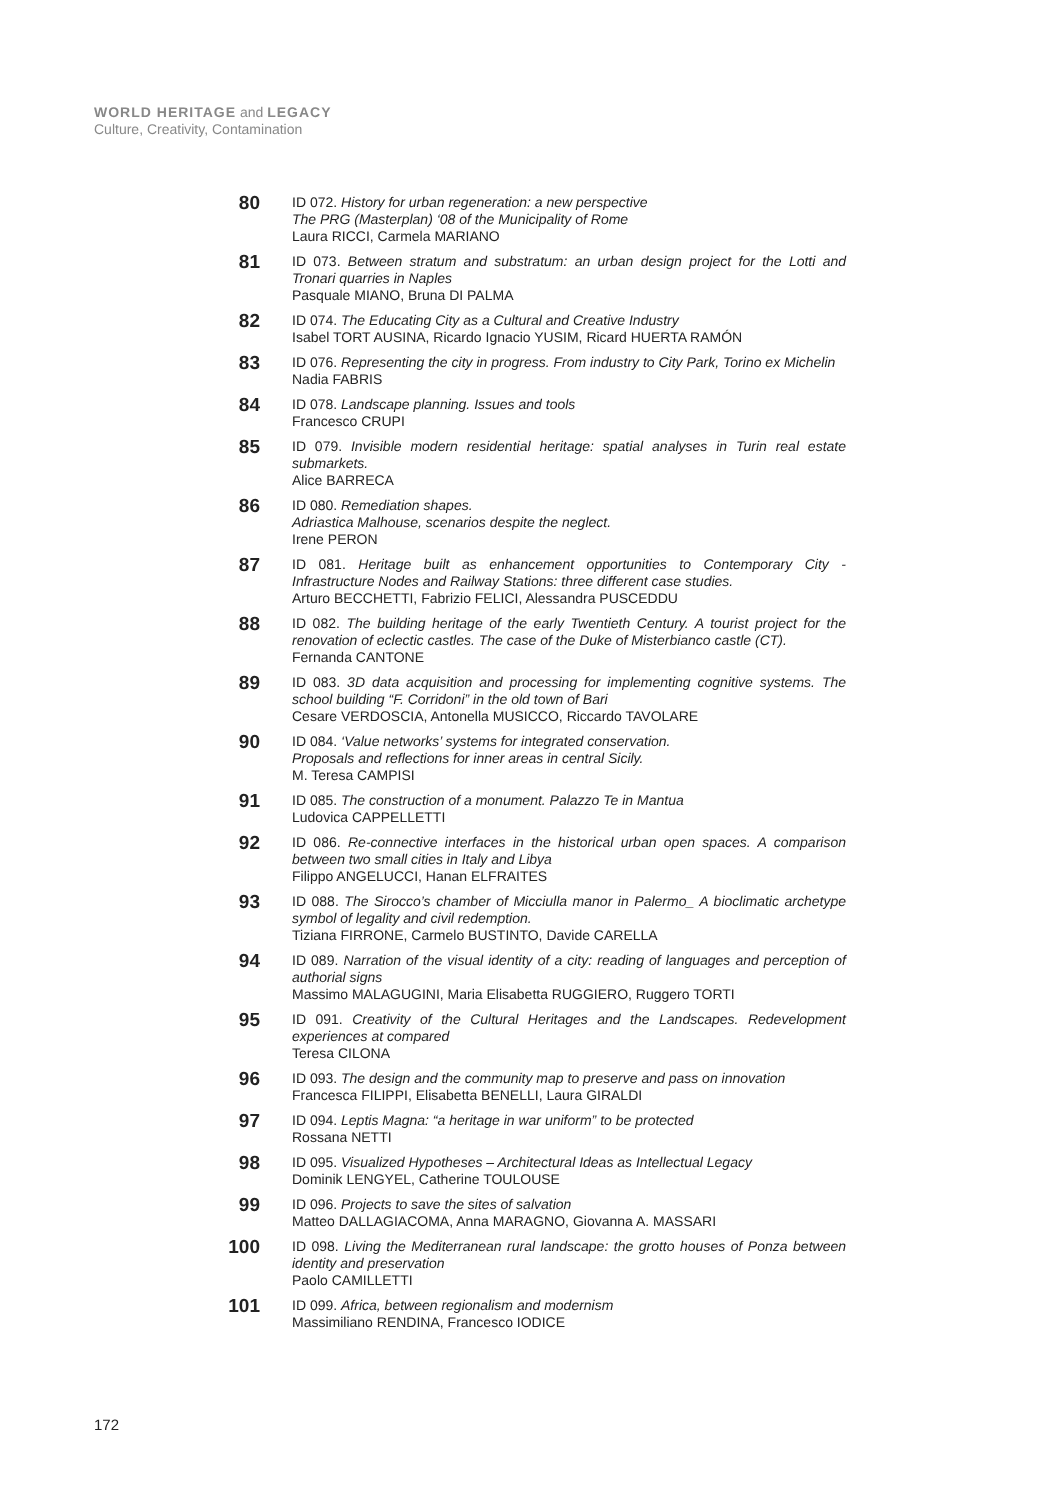WORLD HERITAGE and LEGACY
Culture, Creativity, Contamination
80
ID 072. History for urban regeneration: a new perspective
The PRG (Masterplan) ‘08 of the Municipality of Rome
Laura RICCI, Carmela MARIANO
81
ID 073. Between stratum and substratum: an urban design project for the Lotti and Tronari quarries in Naples
Pasquale MIANO, Bruna DI PALMA
82
ID 074. The Educating City as a Cultural and Creative Industry
Isabel TORT AUSINA, Ricardo Ignacio YUSIM, Ricard HUERTA RAMÓN
83
ID 076. Representing the city in progress. From industry to City Park, Torino ex Michelin
Nadia FABRIS
84
ID 078. Landscape planning. Issues and tools
Francesco CRUPI
85
ID 079. Invisible modern residential heritage: spatial analyses in Turin real estate submarkets.
Alice BARRECA
86
ID 080. Remediation shapes.
Adriastica Malhouse, scenarios despite the neglect.
Irene PERON
87
ID 081. Heritage built as enhancement opportunities to Contemporary City - Infrastructure Nodes and Railway Stations: three different case studies.
Arturo BECCHETTI, Fabrizio FELICI, Alessandra PUSCEDDU
88
ID 082. The building heritage of the early Twentieth Century. A tourist project for the renovation of eclectic castles. The case of the Duke of Misterbianco castle (CT).
Fernanda CANTONE
89
ID 083. 3D data acquisition and processing for implementing cognitive systems. The school building “F. Corridoni” in the old town of Bari
Cesare VERDOSCIA, Antonella MUSICCO, Riccardo TAVOLARE
90
ID 084. ‘Value networks’ systems for integrated conservation.
Proposals and reflections for inner areas in central Sicily.
M. Teresa CAMPISI
91
ID 085. The construction of a monument. Palazzo Te in Mantua
Ludovica CAPPELLETTI
92
ID 086. Re-connective interfaces in the historical urban open spaces. A comparison between two small cities in Italy and Libya
Filippo ANGELUCCI, Hanan ELFRAITES
93
ID 088. The Sirocco’s chamber of Micciulla manor in Palermo_ A bioclimatic archetype symbol of legality and civil redemption.
Tiziana FIRRONE, Carmelo BUSTINTO, Davide CARELLA
94
ID 089. Narration of the visual identity of a city: reading of languages and perception of authorial signs
Massimo MALAGUGINI, Maria Elisabetta RUGGIERO, Ruggero TORTI
95
ID 091. Creativity of the Cultural Heritages and the Landscapes. Redevelopment experiences at compared
Teresa CILONA
96
ID 093. The design and the community map to preserve and pass on innovation
Francesca FILIPPI, Elisabetta BENELLI, Laura GIRALDI
97
ID 094. Leptis Magna: “a heritage in war uniform” to be protected
Rossana NETTI
98
ID 095. Visualized Hypotheses – Architectural Ideas as Intellectual Legacy
Dominik LENGYEL, Catherine TOULOUSE
99
ID 096. Projects to save the sites of salvation
Matteo DALLAGIACOMA, Anna MARAGNO, Giovanna A. MASSARI
100
ID 098. Living the Mediterranean rural landscape: the grotto houses of Ponza between identity and preservation
Paolo CAMILLETTI
101
ID 099. Africa, between regionalism and modernism
Massimiliano RENDINA, Francesco IODICE
172